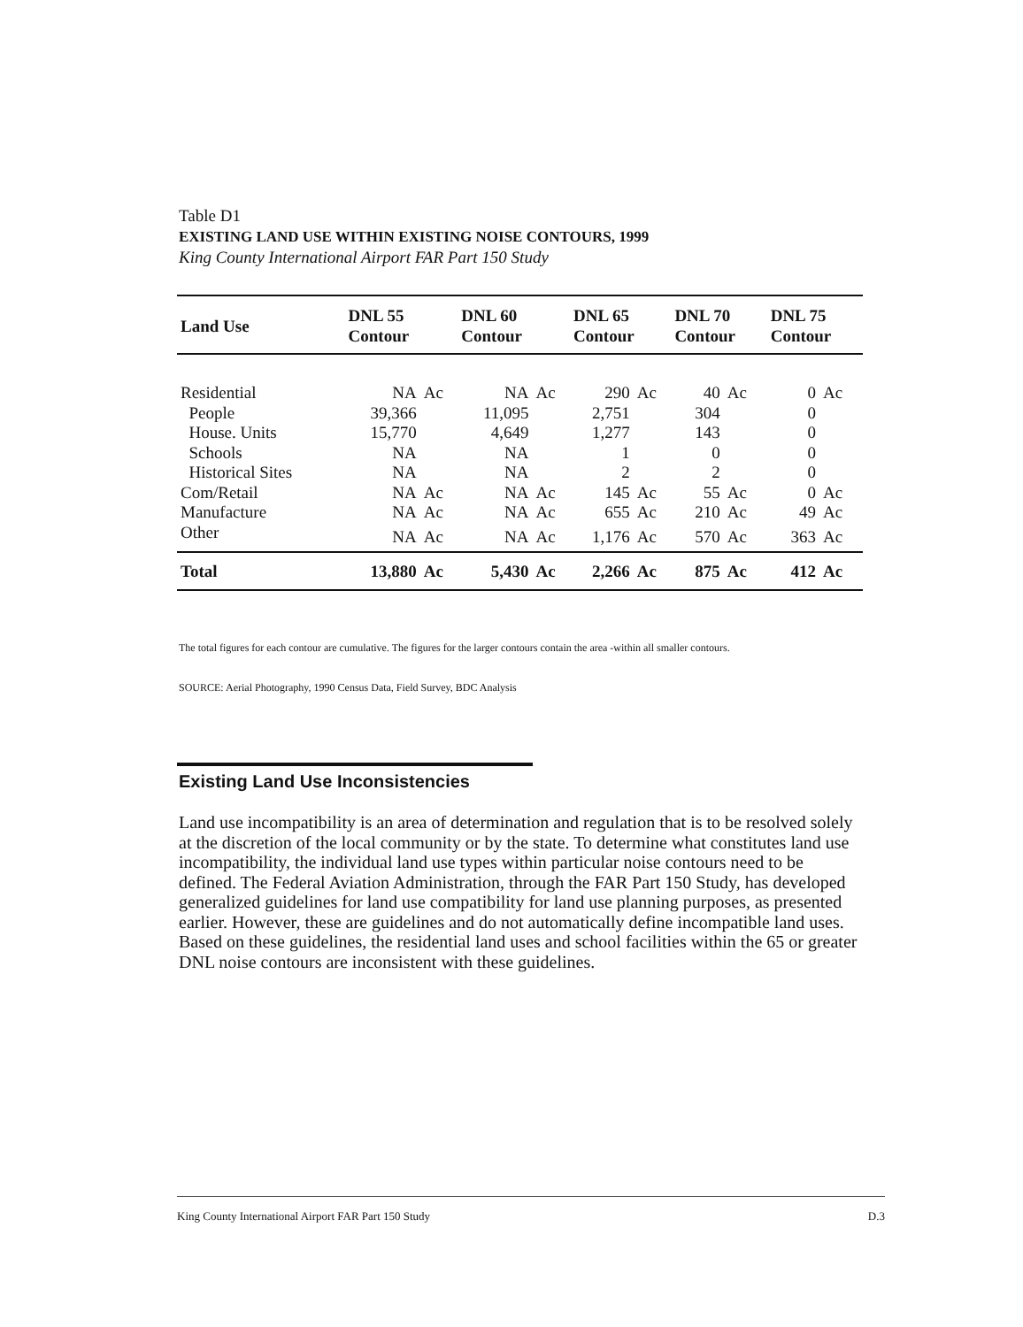Table D1
EXISTING LAND USE WITHIN EXISTING NOISE CONTOURS, 1999
King County International Airport FAR Part 150 Study
| Land Use | DNL 55 Contour | | DNL 60 Contour | | DNL 65 Contour | | DNL 70 Contour | | DNL 75 Contour | |
| --- | --- | --- | --- | --- | --- | --- | --- | --- | --- | --- |
| Residential | NA | Ac | NA | Ac | 290 | Ac | 40 | Ac | 0 | Ac |
| People | 39,366 | | 11,095 | | 2,751 | | 304 | | 0 | |
| House. Units | 15,770 | | 4,649 | | 1,277 | | 143 | | 0 | |
| Schools | NA | | NA | | 1 | | 0 | | 0 | |
| Historical Sites | NA | | NA | | 2 | | 2 | | 0 | |
| Com/Retail | NA | Ac | NA | Ac | 145 | Ac | 55 | Ac | 0 | Ac |
| Manufacture | NA | Ac | NA | Ac | 655 | Ac | 210 | Ac | 49 | Ac |
| Other | NA | Ac | NA | Ac | 1,176 | Ac | 570 | Ac | 363 | Ac |
| Total | 13,880 | Ac | 5,430 | Ac | 2,266 | Ac | 875 | Ac | 412 | Ac |
The total figures for each contour are cumulative. The figures for the larger contours contain the area -within all smaller contours.
SOURCE: Aerial Photography, 1990 Census Data, Field Survey, BDC Analysis
Existing Land Use Inconsistencies
Land use incompatibility is an area of determination and regulation that is to be resolved solely at the discretion of the local community or by the state. To determine what constitutes land use incompatibility, the individual land use types within particular noise contours need to be defined. The Federal Aviation Administration, through the FAR Part 150 Study, has developed generalized guidelines for land use compatibility for land use planning purposes, as presented earlier. However, these are guidelines and do not automatically define incompatible land uses. Based on these guidelines, the residential land uses and school facilities within the 65 or greater DNL noise contours are inconsistent with these guidelines.
King County International Airport FAR Part 150 Study D.3